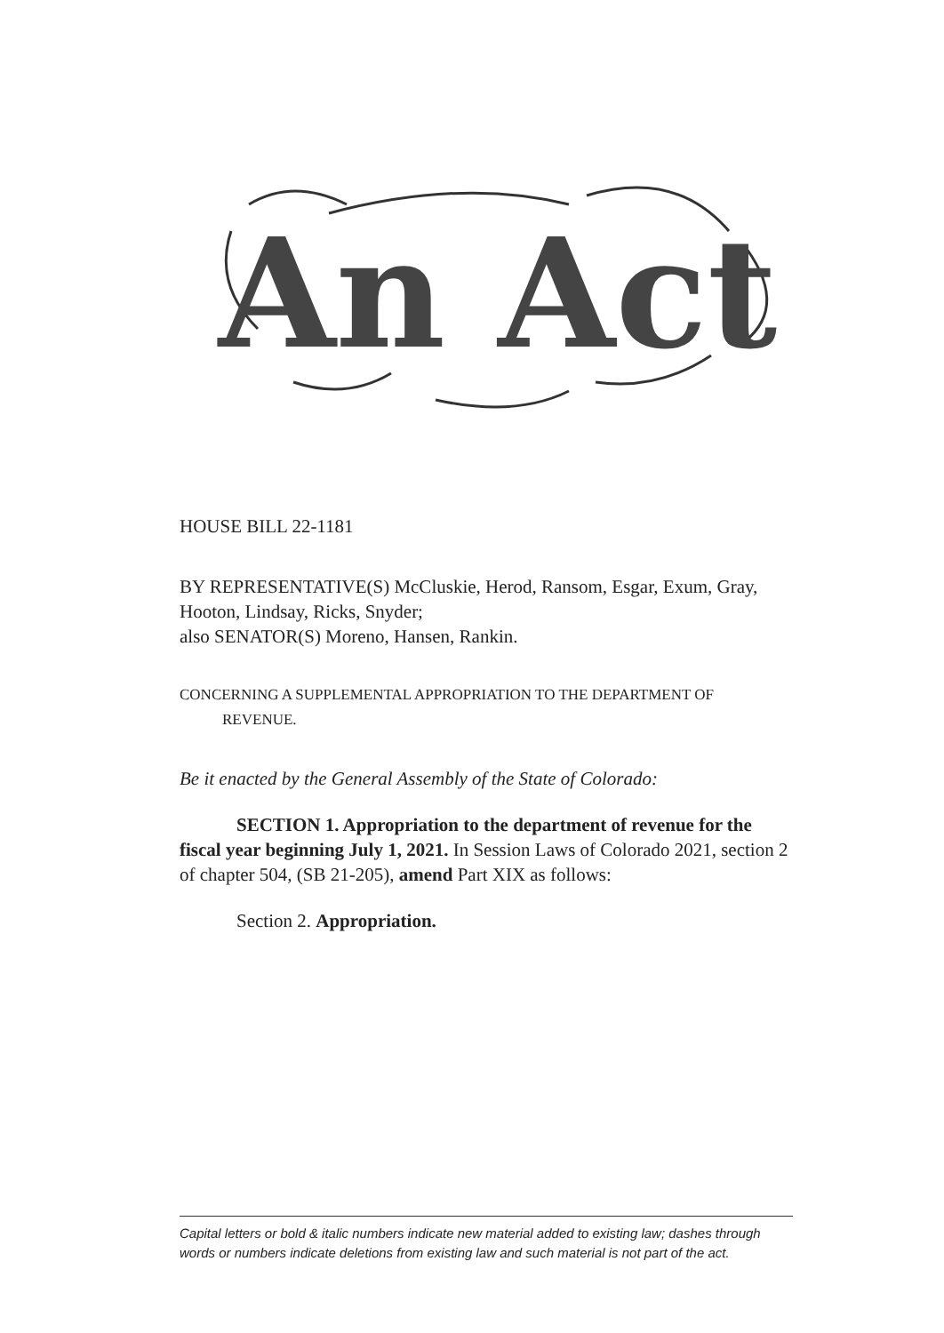An Act
HOUSE BILL 22-1181
BY REPRESENTATIVE(S) McCluskie, Herod, Ransom, Esgar, Exum, Gray, Hooton, Lindsay, Ricks, Snyder;
also SENATOR(S) Moreno, Hansen, Rankin.
CONCERNING A SUPPLEMENTAL APPROPRIATION TO THE DEPARTMENT OF
REVENUE.
Be it enacted by the General Assembly of the State of Colorado:
SECTION 1. Appropriation to the department of revenue for the fiscal year beginning July 1, 2021. In Session Laws of Colorado 2021, section 2 of chapter 504, (SB 21-205), amend Part XIX as follows:
Section 2. Appropriation.
Capital letters or bold & italic numbers indicate new material added to existing law; dashes through words or numbers indicate deletions from existing law and such material is not part of the act.